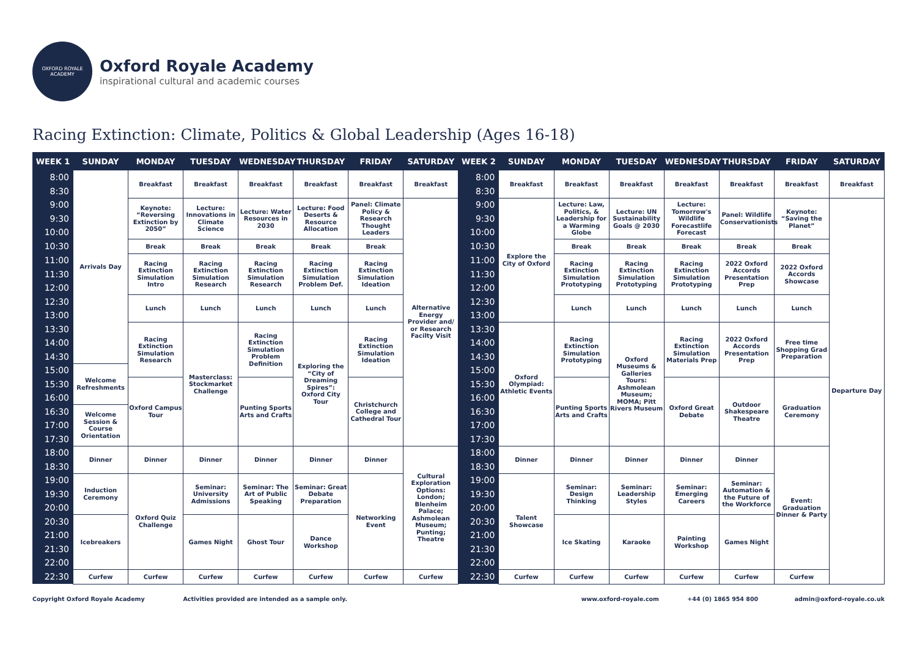OXFORD ROYALE ACADEMY
Oxford Royale Academy
inspirational cultural and academic courses
Racing Extinction: Climate, Politics & Global Leadership (Ages 16-18)
| WEEK 1 | SUNDAY | MONDAY | TUESDAY | WEDNESDAY | THURSDAY | FRIDAY | SATURDAY | WEEK 2 | SUNDAY | MONDAY | TUESDAY | WEDNESDAY | THURSDAY | FRIDAY | SATURDAY |
| --- | --- | --- | --- | --- | --- | --- | --- | --- | --- | --- | --- | --- | --- | --- | --- |
| 8:00 | Arrivals Day | Breakfast | Breakfast | Breakfast | Breakfast | Breakfast | Breakfast | 8:00 | Breakfast | Breakfast | Breakfast | Breakfast | Breakfast | Breakfast | Breakfast |
| 8:30 | | | | | | | | 8:30 | | | | | | | |
| 9:00 | | Keynote: “Reversing Extinction by 2050” | Lecture: Innovations in Climate Science | Lecture: Water Resources in 2030 | Lecture: Food Deserts & Resource Allocation | Panel: Climate Policy & Research Thought Leaders | Alternative Energy Provider and/ or Research Facilty Visit | 9:00 | Explore the City of Oxford | Lecture: Law, Politics, & Leadership for a Warming Globe | Lecture: UN Sustainability Goals @ 2030 | Lecture: Tomorrow's Wildlife Forecastlife Forecast | Panel: Wildlife Conservationists | Keynote: “Saving the Planet” | Departure Day |
| 9:30 | | | | | | | | 9:30 | | | | | | | |
| 10:00 | | | | | | | | 10:00 | | | | | | | |
| 10:30 | | Break | Break | Break | Break | Break | | 10:30 | | Break | Break | Break | Break | Break | |
| 11:00 | | Racing Extinction Simulation Intro | Racing Extinction Simulation Research | Racing Extinction Simulation Research | Racing Extinction Simulation Problem Def. | Racing Extinction Simulation Ideation | | 11:00 | | Racing Extinction Simulation Prototyping | Racing Extinction Simulation Prototyping | Racing Extinction Simulation Prototyping | 2022 Oxford Accords Presentation Prep | 2022 Oxford Accords Showcase | |
| 11:30 | | | | | | | | 11:30 | | | | | | | |
| 12:00 | | | | | | | | 12:00 | | | | | | | |
| 12:30 | | Lunch | Lunch | Lunch | Lunch | Lunch | | 12:30 | | Lunch | Lunch | Lunch | Lunch | Lunch | |
| 13:00 | | | | | | | | 13:00 | | | | | | | |
| 13:30 | | Racing Extinction Simulation Research | Masterclass: Stockmarket Challenge | Racing Extinction Simulation Problem Definition | Exploring the “City of Dreaming Spires”: Oxford City Tour | Racing Extinction Simulation Ideation | | 13:30 | Oxford Olympiad: Athletic Events | Racing Extinction Simulation Prototyping | Oxford Museums & Galleries Tours: Ashmolean Museum; MOMA; Pitt Rivers Museum | Racing Extinction Simulation Materials Prep | 2022 Oxford Accords Presentation Prep | Free time Shopping Grad Preparation | |
| 14:00 | | | | | | | | 14:00 | | | | | | | |
| 14:30 | | | | | | | | 14:30 | | | | | | | |
| 15:00 | Welcome Refreshments | | | | | | | 15:00 | | | | | | | |
| 15:30 | | Oxford Campus Tour | | Punting Sports Arts and Crafts | | Christchurch College and Cathedral Tour | | 15:30 | | Punting Sports Arts and Crafts | | Oxford Great Debate | Outdoor Shakespeare Theatre | Graduation Ceremony | |
| 16:00 | | | | | | | | 16:00 | | | | | | | |
| 16:30 | Welcome Session & Course Orientation | | | | | | | 16:30 | | | | | | | |
| 17:00 | | | | | | | | 17:00 | | | | | | | |
| 17:30 | | | | | | | | 17:30 | | | | | | | |
| 18:00 | Dinner | Dinner | Dinner | Dinner | Dinner | Dinner | Cultural Exploration Options: London; Blenheim Palace; Ashmolean Museum; Punting; Theatre | 18:00 | Dinner | Dinner | Dinner | Dinner | Dinner | Event: Graduation Dinner & Party | |
| 18:30 | | | | | | | | 18:30 | | | | | | | |
| 19:00 | Induction Ceremony | Oxford Quiz Challenge | Seminar: University Admissions | Seminar: The Art of Public Speaking | Seminar: Great Debate Preparation | Networking Event | | 19:00 | Talent Showcase | Seminar: Design Thinking | Seminar: Leadership Styles | Seminar: Emerging Careers | Seminar: Automation & the Future of the Workforce | | |
| 19:30 | | | | | | | | 19:30 | | | | | | | |
| 20:00 | | | | | | | | 20:00 | | | | | | | |
| 20:30 | Icebreakers | | Games Night | Ghost Tour | Dance Workshop | | | 20:30 | | Ice Skating | Karaoke | Painting Workshop | Games Night | | |
| 21:00 | | | | | | | | 21:00 | | | | | | | |
| 21:30 | | | | | | | | 21:30 | | | | | | | |
| 22:00 | | | | | | | | 22:00 | | | | | | | |
| 22:30 | Curfew | Curfew | Curfew | Curfew | Curfew | Curfew | Curfew | 22:30 | Curfew | Curfew | Curfew | Curfew | Curfew | Curfew | |
Copyright Oxford Royale Academy Activities provided are intended as a sample only. www.oxford-royale.com +44 (0) 1865 954 800 admin@oxford-royale.co.uk